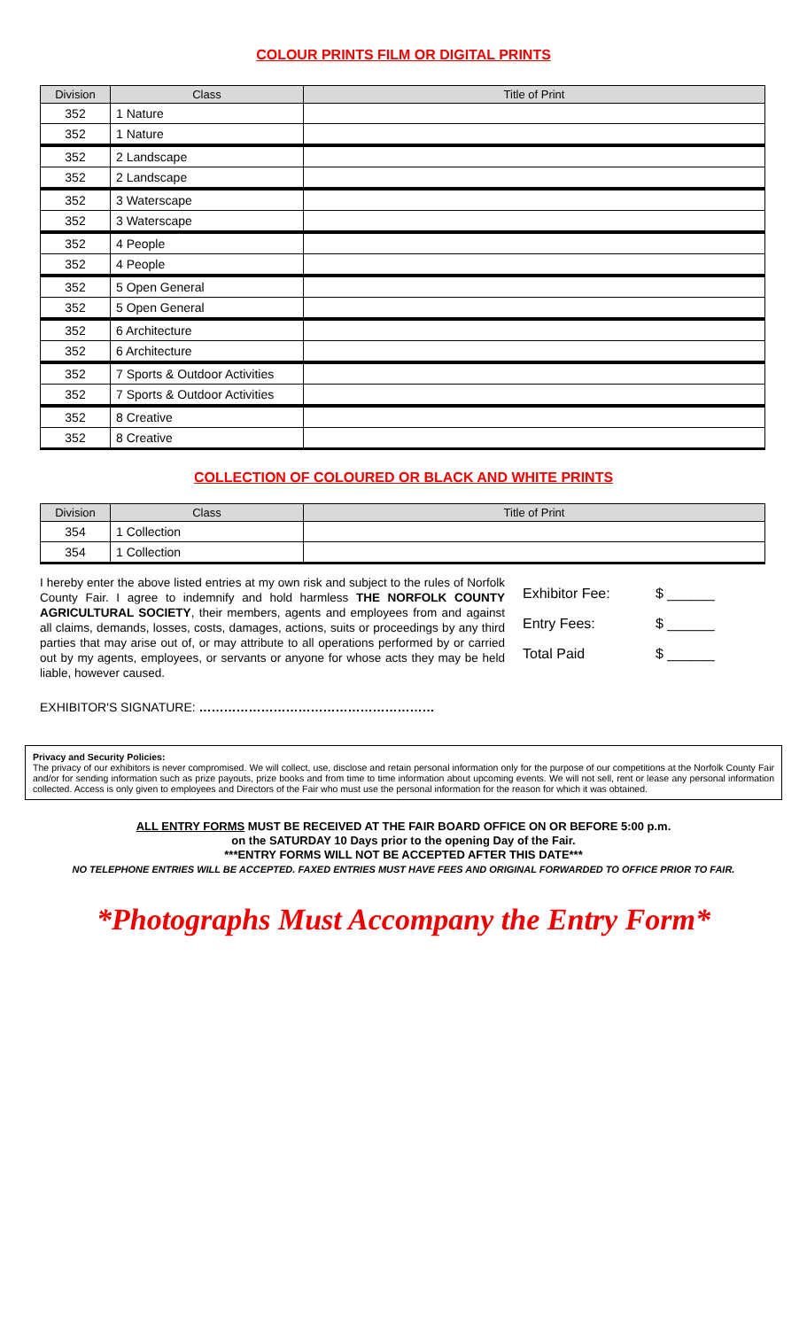COLOUR PRINTS FILM OR DIGITAL PRINTS
| Division | Class | Title of Print |
| --- | --- | --- |
| 352 | 1 Nature | |
| 352 | 1 Nature | |
| 352 | 2 Landscape | |
| 352 | 2 Landscape | |
| 352 | 3 Waterscape | |
| 352 | 3 Waterscape | |
| 352 | 4 People | |
| 352 | 4 People | |
| 352 | 5 Open General | |
| 352 | 5 Open General | |
| 352 | 6 Architecture | |
| 352 | 6 Architecture | |
| 352 | 7 Sports & Outdoor Activities | |
| 352 | 7 Sports & Outdoor Activities | |
| 352 | 8 Creative | |
| 352 | 8 Creative | |
COLLECTION OF COLOURED OR BLACK AND WHITE PRINTS
| Division | Class | Title of Print |
| --- | --- | --- |
| 354 | 1 Collection | |
| 354 | 1 Collection | |
I hereby enter the above listed entries at my own risk and subject to the rules of Norfolk County Fair. I agree to indemnify and hold harmless THE NORFOLK COUNTY AGRICULTURAL SOCIETY, their members, agents and employees from and against all claims, demands, losses, costs, damages, actions, suits or proceedings by any third parties that may arise out of, or may attribute to all operations performed by or carried out by my agents, employees, or servants or anyone for whose acts they may be held liable, however caused.
Exhibitor Fee: $ ______
Entry Fees: $ ______
Total Paid $ ______
EXHIBITOR'S SIGNATURE: …………………………………………………
Privacy and Security Policies:
The privacy of our exhibitors is never compromised. We will collect, use, disclose and retain personal information only for the purpose of our competitions at the Norfolk County Fair and/or for sending information such as prize payouts, prize books and from time to time information about upcoming events. We will not sell, rent or lease any personal information collected. Access is only given to employees and Directors of the Fair who must use the personal information for the reason for which it was obtained.
ALL ENTRY FORMS MUST BE RECEIVED AT THE FAIR BOARD OFFICE ON OR BEFORE 5:00 p.m.
on the SATURDAY 10 Days prior to the opening Day of the Fair.
***ENTRY FORMS WILL NOT BE ACCEPTED AFTER THIS DATE***
NO TELEPHONE ENTRIES WILL BE ACCEPTED. FAXED ENTRIES MUST HAVE FEES AND ORIGINAL FORWARDED TO OFFICE PRIOR TO FAIR.
*Photographs Must Accompany the Entry Form*